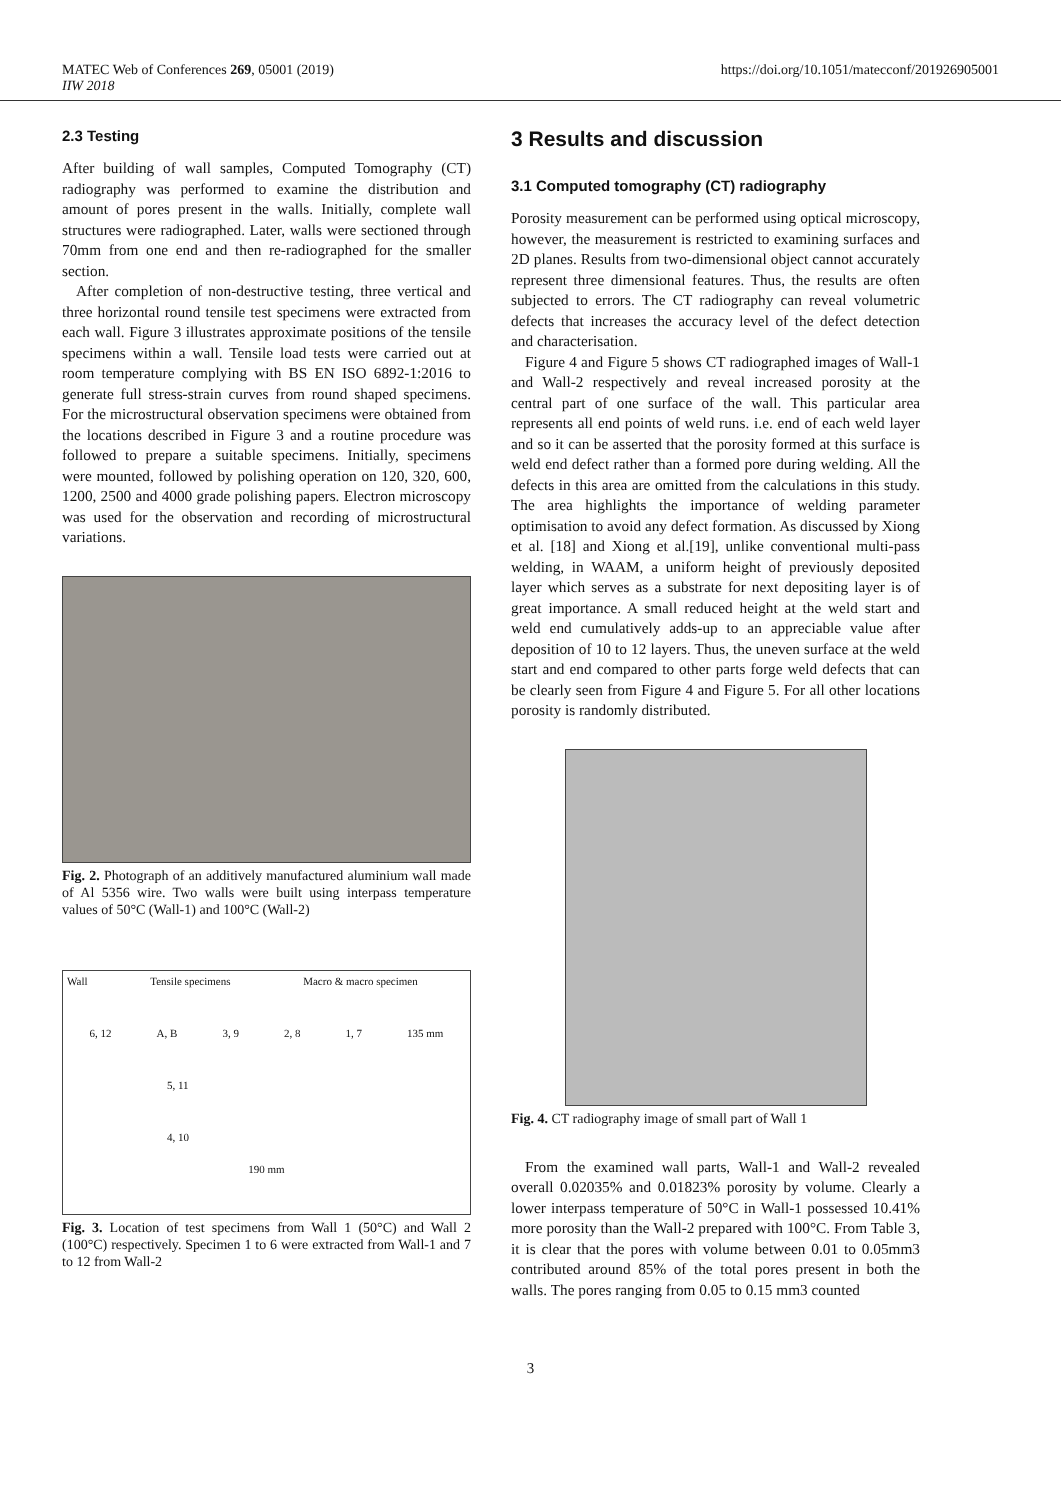MATEC Web of Conferences 269, 05001 (2019)
IIW 2018
https://doi.org/10.1051/matecconf/201926905001
2.3 Testing
After building of wall samples, Computed Tomography (CT) radiography was performed to examine the distribution and amount of pores present in the walls. Initially, complete wall structures were radiographed. Later, walls were sectioned through 70mm from one end and then re-radiographed for the smaller section.
After completion of non-destructive testing, three vertical and three horizontal round tensile test specimens were extracted from each wall. Figure 3 illustrates approximate positions of the tensile specimens within a wall. Tensile load tests were carried out at room temperature complying with BS EN ISO 6892-1:2016 to generate full stress-strain curves from round shaped specimens. For the microstructural observation specimens were obtained from the locations described in Figure 3 and a routine procedure was followed to prepare a suitable specimens. Initially, specimens were mounted, followed by polishing operation on 120, 320, 600, 1200, 2500 and 4000 grade polishing papers. Electron microscopy was used for the observation and recording of microstructural variations.
Fig. 2. Photograph of an additively manufactured aluminium wall made of Al 5356 wire. Two walls were built using interpass temperature values of 50°C (Wall-1) and 100°C (Wall-2)
Wall Tensile specimens Macro & macro specimen
6, 12 A, B 3, 9 2, 8 1, 7 135 mm
5, 11
4, 10
190 mm
Fig. 3. Location of test specimens from Wall 1 (50°C) and Wall 2 (100°C) respectively. Specimen 1 to 6 were extracted from Wall-1 and 7 to 12 from Wall-2
3 Results and discussion
3.1 Computed tomography (CT) radiography
Porosity measurement can be performed using optical microscopy, however, the measurement is restricted to examining surfaces and 2D planes. Results from two-dimensional object cannot accurately represent three dimensional features. Thus, the results are often subjected to errors. The CT radiography can reveal volumetric defects that increases the accuracy level of the defect detection and characterisation.
Figure 4 and Figure 5 shows CT radiographed images of Wall-1 and Wall-2 respectively and reveal increased porosity at the central part of one surface of the wall. This particular area represents all end points of weld runs. i.e. end of each weld layer and so it can be asserted that the porosity formed at this surface is weld end defect rather than a formed pore during welding. All the defects in this area are omitted from the calculations in this study. The area highlights the importance of welding parameter optimisation to avoid any defect formation. As discussed by Xiong et al. [18] and Xiong et al.[19], unlike conventional multi-pass welding, in WAAM, a uniform height of previously deposited layer which serves as a substrate for next depositing layer is of great importance. A small reduced height at the weld start and weld end cumulatively adds-up to an appreciable value after deposition of 10 to 12 layers. Thus, the uneven surface at the weld start and end compared to other parts forge weld defects that can be clearly seen from Figure 4 and Figure 5. For all other locations porosity is randomly distributed.
Fig. 4. CT radiography image of small part of Wall 1
From the examined wall parts, Wall-1 and Wall-2 revealed overall 0.02035% and 0.01823% porosity by volume. Clearly a lower interpass temperature of 50°C in Wall-1 possessed 10.41% more porosity than the Wall-2 prepared with 100°C. From Table 3, it is clear that the pores with volume between 0.01 to 0.05mm3 contributed around 85% of the total pores present in both the walls. The pores ranging from 0.05 to 0.15 mm3 counted
3